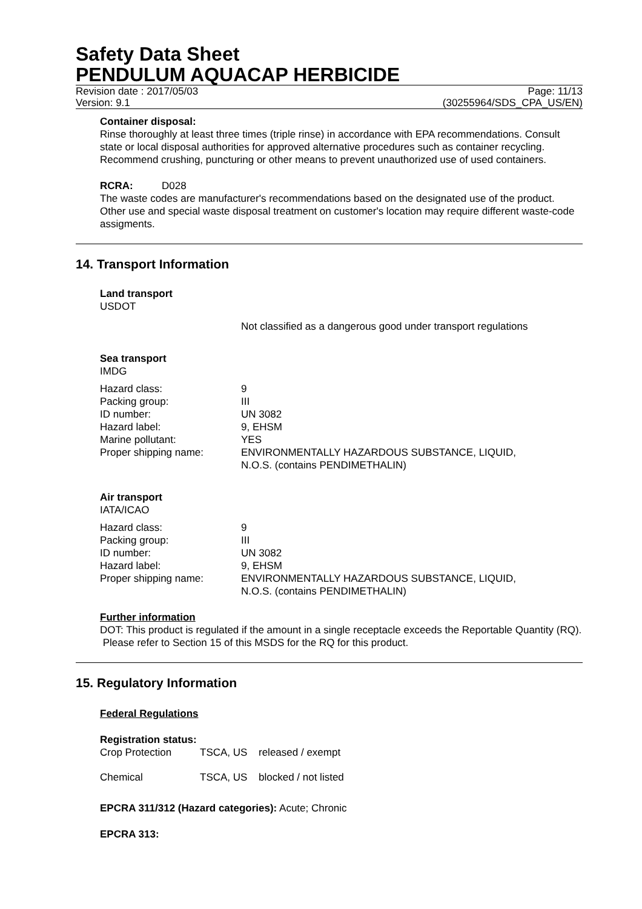Safety Data Sheet
PENDULUM AQUACAP HERBICIDE
Revision date : 2017/05/03 Page: 11/13
Version: 9.1 (30255964/SDS_CPA_US/EN)
Container disposal:
Rinse thoroughly at least three times (triple rinse) in accordance with EPA recommendations. Consult state or local disposal authorities for approved alternative procedures such as container recycling. Recommend crushing, puncturing or other means to prevent unauthorized use of used containers.
RCRA: D028
The waste codes are manufacturer's recommendations based on the designated use of the product. Other use and special waste disposal treatment on customer's location may require different waste-code assigments.
14. Transport Information
Land transport
USDOT
Not classified as a dangerous good under transport regulations
Sea transport
IMDG
| Hazard class: | 9 |
| Packing group: | III |
| ID number: | UN 3082 |
| Hazard label: | 9, EHSM |
| Marine pollutant: | YES |
| Proper shipping name: | ENVIRONMENTALLY HAZARDOUS SUBSTANCE, LIQUID, N.O.S. (contains PENDIMETHALIN) |
Air transport
IATA/ICAO
| Hazard class: | 9 |
| Packing group: | III |
| ID number: | UN 3082 |
| Hazard label: | 9, EHSM |
| Proper shipping name: | ENVIRONMENTALLY HAZARDOUS SUBSTANCE, LIQUID, N.O.S. (contains PENDIMETHALIN) |
Further information
DOT: This product is regulated if the amount in a single receptacle exceeds the Reportable Quantity (RQ). Please refer to Section 15 of this MSDS for the RQ for this product.
15. Regulatory Information
Federal Regulations
Registration status:
| Crop Protection | TSCA, US | released / exempt |
| Chemical | TSCA, US | blocked / not listed |
EPCRA 311/312 (Hazard categories): Acute; Chronic
EPCRA 313: